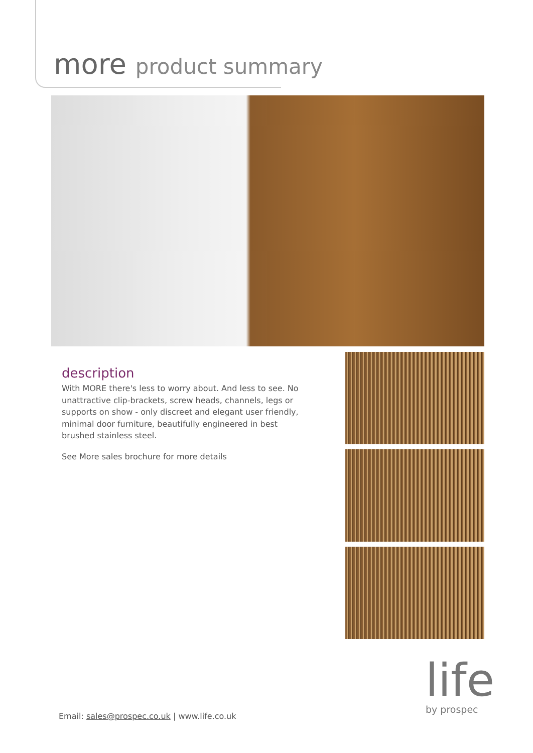more product summary
description
With MORE there's less to worry about. And less to see. No unattractive clip-brackets, screw heads, channels, legs or supports on show - only discreet and elegant user friendly, minimal door furniture, beautifully engineered in best brushed stainless steel.
See More sales brochure for more details
Email: sales@prospec.co.uk | www.life.co.uk
life
by prospec